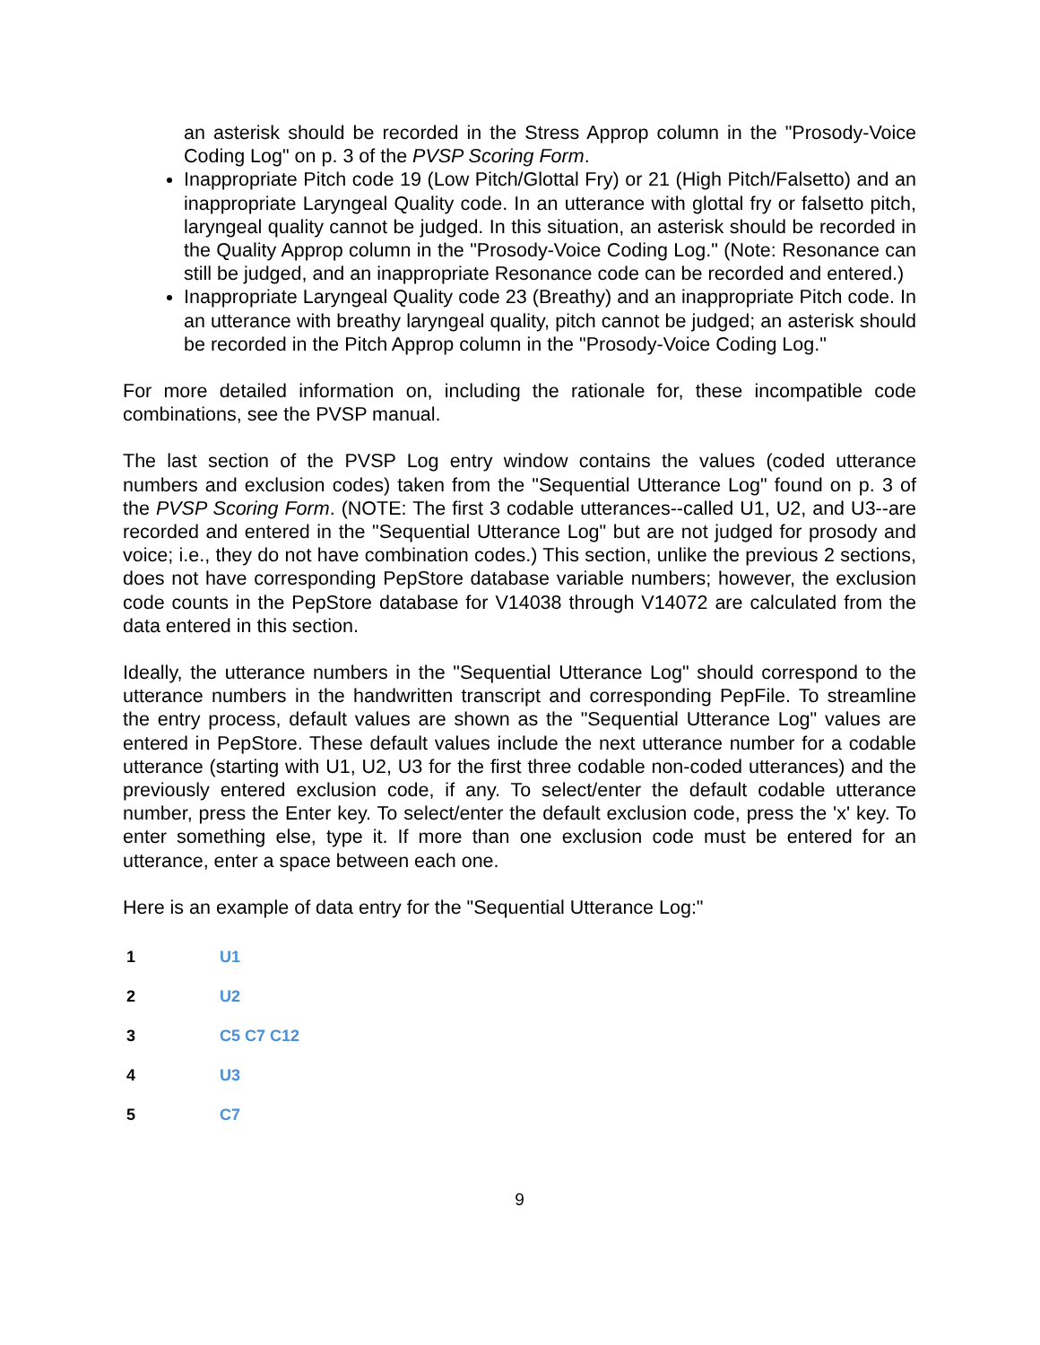an asterisk should be recorded in the Stress Approp column in the "Prosody-Voice Coding Log" on p. 3 of the PVSP Scoring Form.
Inappropriate Pitch code 19 (Low Pitch/Glottal Fry) or 21 (High Pitch/Falsetto) and an inappropriate Laryngeal Quality code. In an utterance with glottal fry or falsetto pitch, laryngeal quality cannot be judged. In this situation, an asterisk should be recorded in the Quality Approp column in the "Prosody-Voice Coding Log." (Note: Resonance can still be judged, and an inappropriate Resonance code can be recorded and entered.)
Inappropriate Laryngeal Quality code 23 (Breathy) and an inappropriate Pitch code. In an utterance with breathy laryngeal quality, pitch cannot be judged; an asterisk should be recorded in the Pitch Approp column in the "Prosody-Voice Coding Log."
For more detailed information on, including the rationale for, these incompatible code combinations, see the PVSP manual.
The last section of the PVSP Log entry window contains the values (coded utterance numbers and exclusion codes) taken from the "Sequential Utterance Log" found on p. 3 of the PVSP Scoring Form. (NOTE: The first 3 codable utterances--called U1, U2, and U3--are recorded and entered in the "Sequential Utterance Log" but are not judged for prosody and voice; i.e., they do not have combination codes.) This section, unlike the previous 2 sections, does not have corresponding PepStore database variable numbers; however, the exclusion code counts in the PepStore database for V14038 through V14072 are calculated from the data entered in this section.
Ideally, the utterance numbers in the "Sequential Utterance Log" should correspond to the utterance numbers in the handwritten transcript and corresponding PepFile. To streamline the entry process, default values are shown as the "Sequential Utterance Log" values are entered in PepStore. These default values include the next utterance number for a codable utterance (starting with U1, U2, U3 for the first three codable non-coded utterances) and the previously entered exclusion code, if any. To select/enter the default codable utterance number, press the Enter key. To select/enter the default exclusion code, press the 'x' key. To enter something else, type it. If more than one exclusion code must be entered for an utterance, enter a space between each one.
Here is an example of data entry for the "Sequential Utterance Log:"
| 1 | U1 |
| 2 | U2 |
| 3 | C5 C7 C12 |
| 4 | U3 |
| 5 | C7 |
9